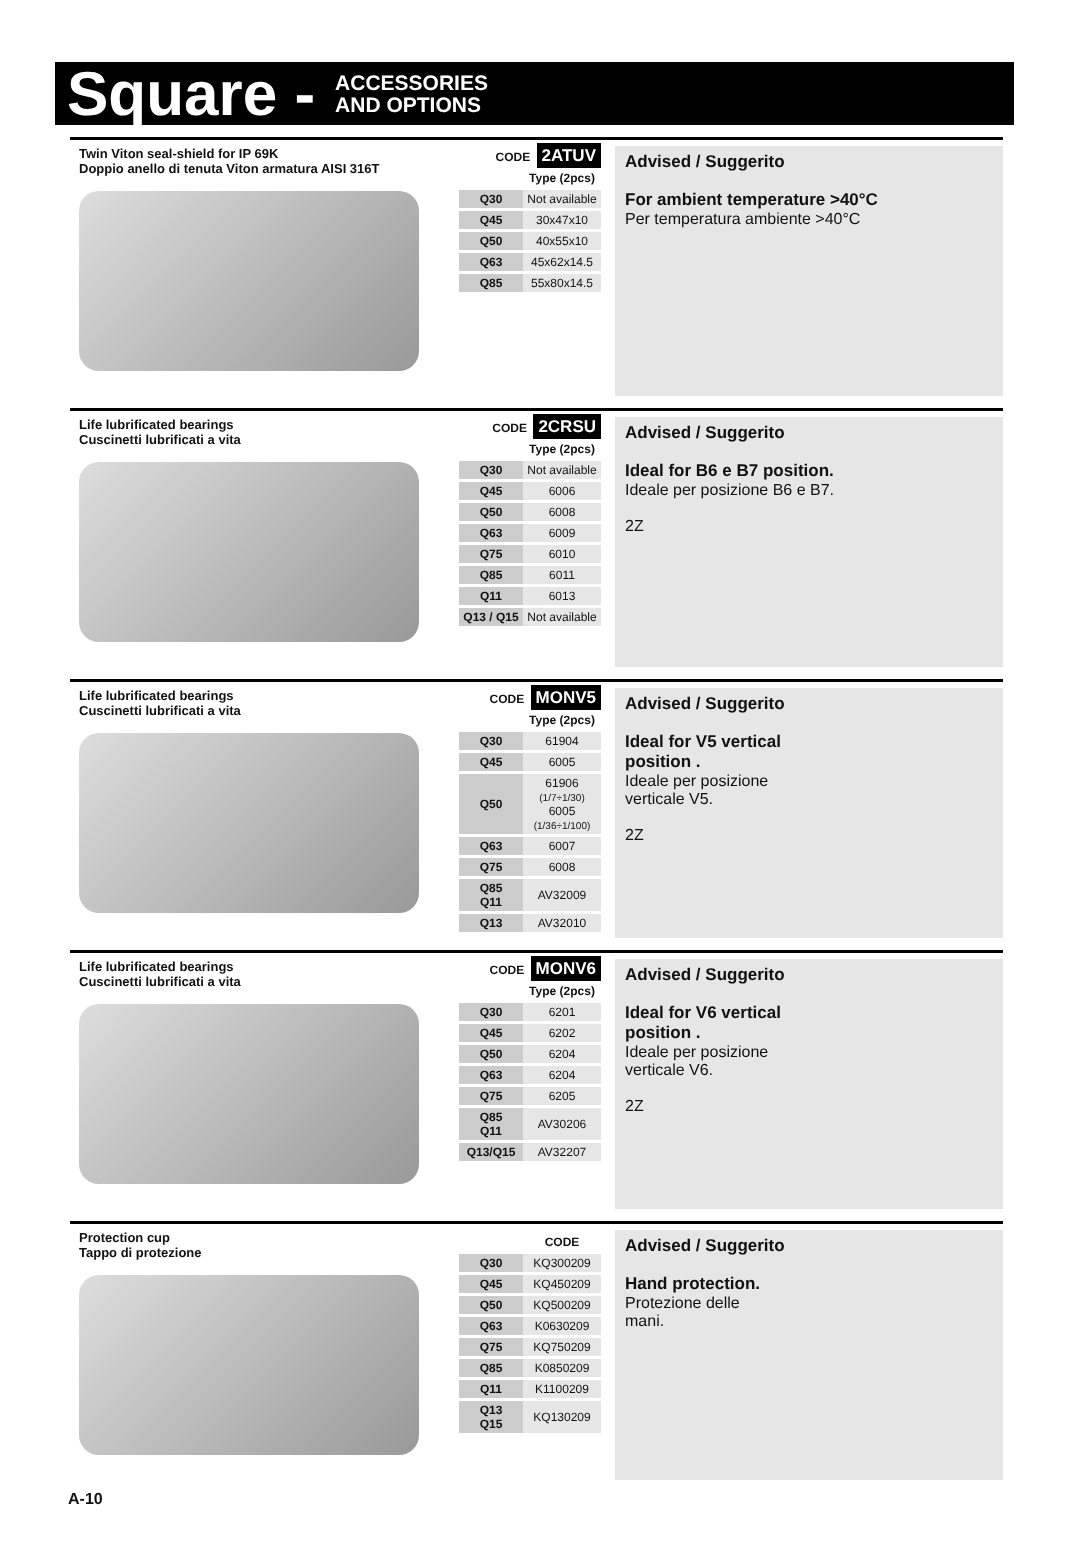Square - ACCESSORIES
AND OPTIONS
Twin Viton seal-shield for IP 69K
Doppio anello di tenuta Viton armatura AISI 316T
CODE 2ATUV
| | Type (2pcs) |
| --- | --- |
| Q30 | Not available |
| Q45 | 30x47x10 |
| Q50 | 40x55x10 |
| Q63 | 45x62x14.5 |
| Q85 | 55x80x14.5 |
Advised / Suggerito
For ambient temperature >40°C
Per temperatura ambiente >40°C
Life lubrificated bearings
Cuscinetti lubrificati a vita
CODE 2CRSU
| | Type (2pcs) |
| --- | --- |
| Q30 | Not available |
| Q45 | 6006 |
| Q50 | 6008 |
| Q63 | 6009 |
| Q75 | 6010 |
| Q85 | 6011 |
| Q11 | 6013 |
| Q13 / Q15 | Not available |
Advised / Suggerito
Ideal for B6 e B7 position.
Ideale per posizione B6 e B7.
2Z
Life lubrificated bearings
Cuscinetti lubrificati a vita
CODE MONV5
| | Type (2pcs) |
| --- | --- |
| Q30 | 61904 |
| Q45 | 6005 |
| Q50 | 61906 (1/7÷1/30) 6005 (1/36÷1/100) |
| Q63 | 6007 |
| Q75 | 6008 |
| Q85 Q11 | AV32009 |
| Q13 | AV32010 |
Advised / Suggerito
Ideal for V5 vertical
position .
Ideale per posizione
verticale V5.
2Z
Life lubrificated bearings
Cuscinetti lubrificati a vita
CODE MONV6
| | Type (2pcs) |
| --- | --- |
| Q30 | 6201 |
| Q45 | 6202 |
| Q50 | 6204 |
| Q63 | 6204 |
| Q75 | 6205 |
| Q85 Q11 | AV30206 |
| Q13/Q15 | AV32207 |
Advised / Suggerito
Ideal for V6 vertical
position .
Ideale per posizione
verticale V6.
2Z
Protection cup
Tappo di protezione
| | CODE |
| --- | --- |
| Q30 | KQ300209 |
| Q45 | KQ450209 |
| Q50 | KQ500209 |
| Q63 | K0630209 |
| Q75 | KQ750209 |
| Q85 | K0850209 |
| Q11 | K1100209 |
| Q13 Q15 | KQ130209 |
Advised / Suggerito
Hand protection.
Protezione delle
mani.
A-10